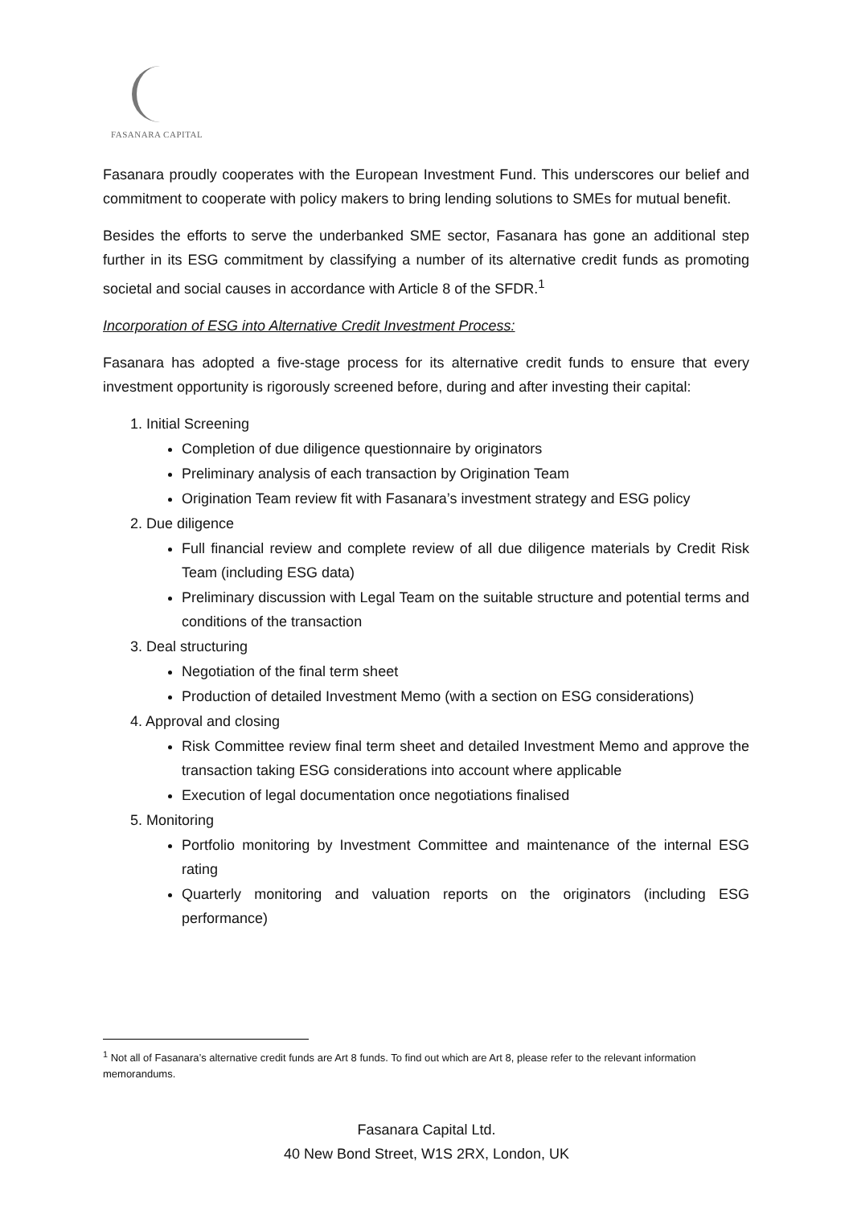FASANARA CAPITAL
Fasanara proudly cooperates with the European Investment Fund. This underscores our belief and commitment to cooperate with policy makers to bring lending solutions to SMEs for mutual benefit.
Besides the efforts to serve the underbanked SME sector, Fasanara has gone an additional step further in its ESG commitment by classifying a number of its alternative credit funds as promoting societal and social causes in accordance with Article 8 of the SFDR.<sup>1</sup>
Incorporation of ESG into Alternative Credit Investment Process:
Fasanara has adopted a five-stage process for its alternative credit funds to ensure that every investment opportunity is rigorously screened before, during and after investing their capital:
1. Initial Screening
Completion of due diligence questionnaire by originators
Preliminary analysis of each transaction by Origination Team
Origination Team review fit with Fasanara’s investment strategy and ESG policy
2. Due diligence
Full financial review and complete review of all due diligence materials by Credit Risk Team (including ESG data)
Preliminary discussion with Legal Team on the suitable structure and potential terms and conditions of the transaction
3. Deal structuring
Negotiation of the final term sheet
Production of detailed Investment Memo (with a section on ESG considerations)
4. Approval and closing
Risk Committee review final term sheet and detailed Investment Memo and approve the transaction taking ESG considerations into account where applicable
Execution of legal documentation once negotiations finalised
5. Monitoring
Portfolio monitoring by Investment Committee and maintenance of the internal ESG rating
Quarterly monitoring and valuation reports on the originators (including ESG performance)
<sup>1</sup> Not all of Fasanara’s alternative credit funds are Art 8 funds. To find out which are Art 8, please refer to the relevant information memorandums.
Fasanara Capital Ltd.
40 New Bond Street, W1S 2RX, London, UK